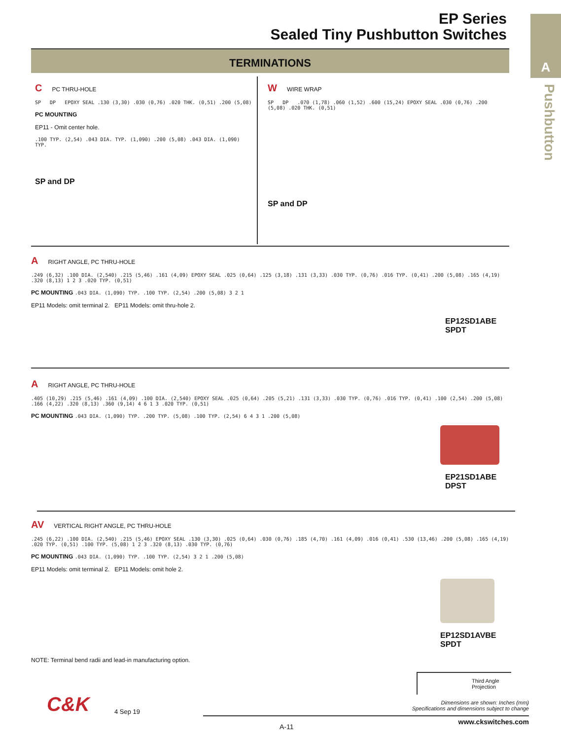EP Series
Sealed Tiny Pushbutton Switches
A
Pushbutton
TERMINATIONS
C PC THRU-HOLE
SP DP EPOXY SEAL .130 (3,30) .030 (0,76) .020 THK. (0,51) .200 (5,08)
PC MOUNTING
EP11 - Omit center hole.
.100 TYP. (2,54) .043 DIA. TYP. (1,090) .200 (5,08) .043 DIA. (1,090) TYP.
SP and DP
W WIRE WRAP
SP DP .070 (1,78) .060 (1,52) .600 (15,24) EPOXY SEAL .030 (0,76) .200 (5,08) .020 THK. (0,51)
SP and DP
A RIGHT ANGLE, PC THRU-HOLE
.249 (6,32) .100 DIA. (2,540) .215 (5,46) .161 (4,09) EPOXY SEAL .025 (0,64) .125 (3,18) .131 (3,33) .030 TYP. (0,76) .016 TYP. (0,41) .200 (5,08) .165 (4,19) .320 (8,13) 1 2 3 .020 TYP. (0,51)
PC MOUNTING .043 DIA. (1,090) TYP. .100 TYP. (2,54) .200 (5,08) 3 2 1
EP11 Models: omit terminal 2. EP11 Models: omit thru-hole 2.
EP12SD1ABE
SPDT
A RIGHT ANGLE, PC THRU-HOLE
.405 (10,29) .215 (5,46) .161 (4,09) .100 DIA. (2,540) EPOXY SEAL .025 (0,64) .205 (5,21) .131 (3,33) .030 TYP. (0,76) .016 TYP. (0,41) .100 (2,54) .200 (5,08) .166 (4,22) .320 (8,13) .360 (9,14) 4 6 1 3 .020 TYP. (0,51)
PC MOUNTING .043 DIA. (1,090) TYP. .200 TYP. (5,08) .100 TYP. (2,54) 6 4 3 1 .200 (5,08)
EP21SD1ABE
DPST
AV VERTICAL RIGHT ANGLE, PC THRU-HOLE
.245 (6,22) .100 DIA. (2,540) .215 (5,46) EPOXY SEAL .130 (3,30) .025 (0,64) .030 (0,76) .185 (4,70) .161 (4,09) .016 (0,41) .530 (13,46) .200 (5,08) .165 (4,19) .020 TYP. (0,51) .100 TYP. (5,08) 1 2 3 .320 (8,13) .030 TYP. (0,76)
PC MOUNTING .043 DIA. (1,090) TYP. .100 TYP. (2,54) 3 2 1 .200 (5,08)
EP11 Models: omit terminal 2. EP11 Models: omit hole 2.
EP12SD1AVBE
SPDT
NOTE: Terminal bend radii and lead-in manufacturing option.
Third Angle Projection
C&K 4 Sep 19
Dimensions are shown: Inches (mm)
Specifications and dimensions subject to change
www.ckswitches.com
A-11